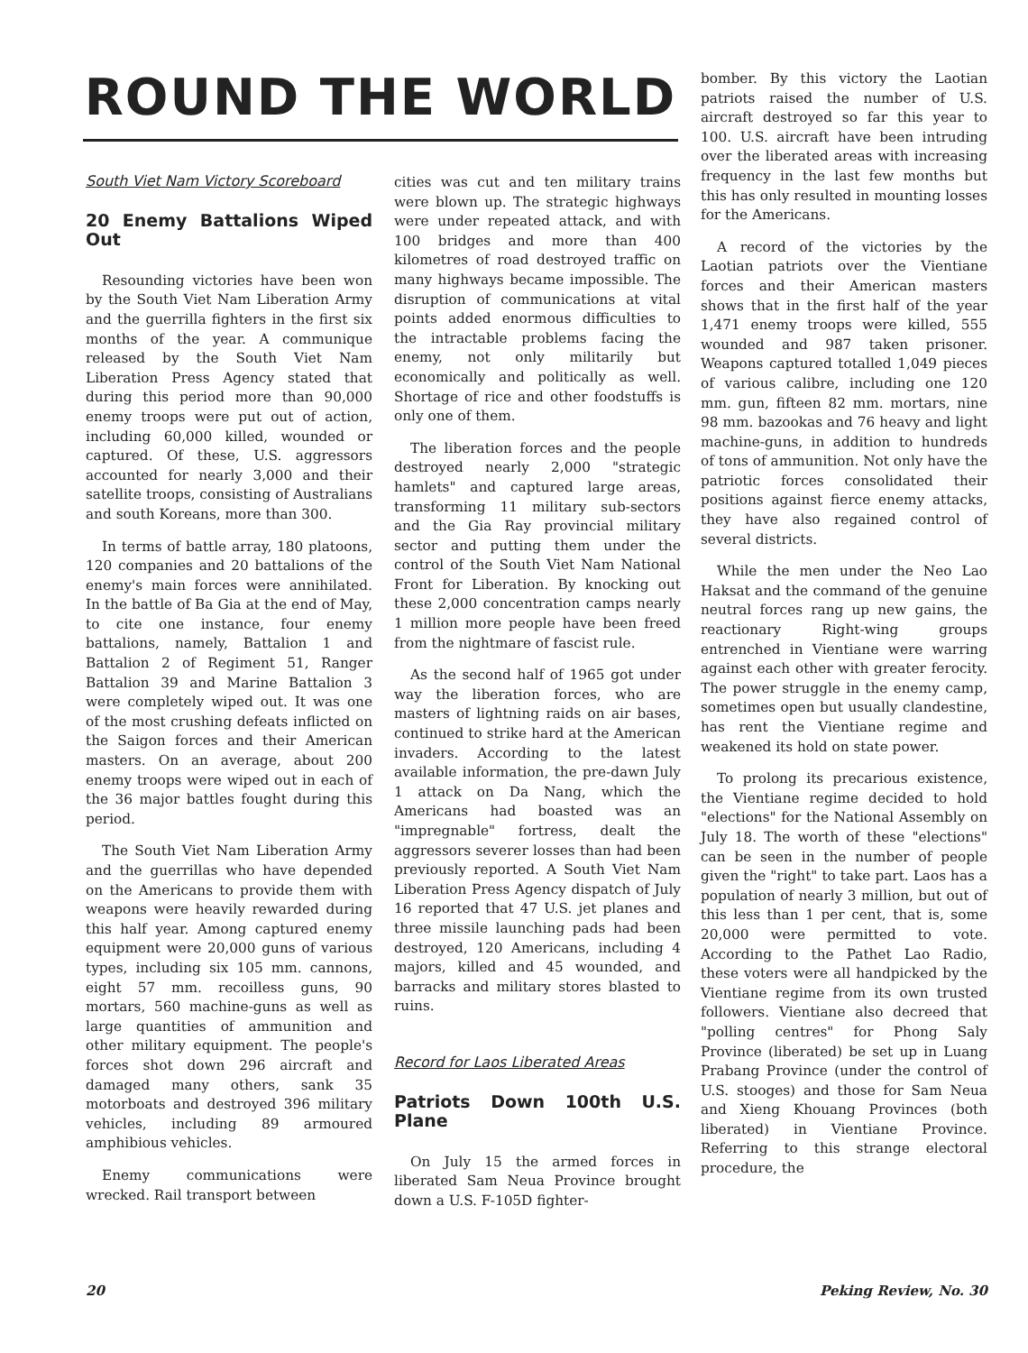ROUND THE WORLD
South Viet Nam Victory Scoreboard
20 Enemy Battalions Wiped Out
Resounding victories have been won by the South Viet Nam Liberation Army and the guerrilla fighters in the first six months of the year. A communique released by the South Viet Nam Liberation Press Agency stated that during this period more than 90,000 enemy troops were put out of action, including 60,000 killed, wounded or captured. Of these, U.S. aggressors accounted for nearly 3,000 and their satellite troops, consisting of Australians and south Koreans, more than 300.
In terms of battle array, 180 platoons, 120 companies and 20 battalions of the enemy's main forces were annihilated. In the battle of Ba Gia at the end of May, to cite one instance, four enemy battalions, namely, Battalion 1 and Battalion 2 of Regiment 51, Ranger Battalion 39 and Marine Battalion 3 were completely wiped out. It was one of the most crushing defeats inflicted on the Saigon forces and their American masters. On an average, about 200 enemy troops were wiped out in each of the 36 major battles fought during this period.
The South Viet Nam Liberation Army and the guerrillas who have depended on the Americans to provide them with weapons were heavily rewarded during this half year. Among captured enemy equipment were 20,000 guns of various types, including six 105 mm. cannons, eight 57 mm. recoilless guns, 90 mortars, 560 machine-guns as well as large quantities of ammunition and other military equipment. The people's forces shot down 296 aircraft and damaged many others, sank 35 motorboats and destroyed 396 military vehicles, including 89 armoured amphibious vehicles.
Enemy communications were wrecked. Rail transport between
cities was cut and ten military trains were blown up. The strategic highways were under repeated attack, and with 100 bridges and more than 400 kilometres of road destroyed traffic on many highways became impossible. The disruption of communications at vital points added enormous difficulties to the intractable problems facing the enemy, not only militarily but economically and politically as well. Shortage of rice and other foodstuffs is only one of them.
The liberation forces and the people destroyed nearly 2,000 "strategic hamlets" and captured large areas, transforming 11 military sub-sectors and the Gia Ray provincial military sector and putting them under the control of the South Viet Nam National Front for Liberation. By knocking out these 2,000 concentration camps nearly 1 million more people have been freed from the nightmare of fascist rule.
As the second half of 1965 got under way the liberation forces, who are masters of lightning raids on air bases, continued to strike hard at the American invaders. According to the latest available information, the pre-dawn July 1 attack on Da Nang, which the Americans had boasted was an "impregnable" fortress, dealt the aggressors severer losses than had been previously reported. A South Viet Nam Liberation Press Agency dispatch of July 16 reported that 47 U.S. jet planes and three missile launching pads had been destroyed, 120 Americans, including 4 majors, killed and 45 wounded, and barracks and military stores blasted to ruins.
Record for Laos Liberated Areas
Patriots Down 100th U.S. Plane
On July 15 the armed forces in liberated Sam Neua Province brought down a U.S. F-105D fighter-
bomber. By this victory the Laotian patriots raised the number of U.S. aircraft destroyed so far this year to 100. U.S. aircraft have been intruding over the liberated areas with increasing frequency in the last few months but this has only resulted in mounting losses for the Americans.
A record of the victories by the Laotian patriots over the Vientiane forces and their American masters shows that in the first half of the year 1,471 enemy troops were killed, 555 wounded and 987 taken prisoner. Weapons captured totalled 1,049 pieces of various calibre, including one 120 mm. gun, fifteen 82 mm. mortars, nine 98 mm. bazookas and 76 heavy and light machine-guns, in addition to hundreds of tons of ammunition. Not only have the patriotic forces consolidated their positions against fierce enemy attacks, they have also regained control of several districts.
While the men under the Neo Lao Haksat and the command of the genuine neutral forces rang up new gains, the reactionary Right-wing groups entrenched in Vientiane were warring against each other with greater ferocity. The power struggle in the enemy camp, sometimes open but usually clandestine, has rent the Vientiane regime and weakened its hold on state power.
To prolong its precarious existence, the Vientiane regime decided to hold "elections" for the National Assembly on July 18. The worth of these "elections" can be seen in the number of people given the "right" to take part. Laos has a population of nearly 3 million, but out of this less than 1 per cent, that is, some 20,000 were permitted to vote. According to the Pathet Lao Radio, these voters were all handpicked by the Vientiane regime from its own trusted followers. Vientiane also decreed that "polling centres" for Phong Saly Province (liberated) be set up in Luang Prabang Province (under the control of U.S. stooges) and those for Sam Neua and Xieng Khouang Provinces (both liberated) in Vientiane Province. Referring to this strange electoral procedure, the
20 Peking Review, No. 30